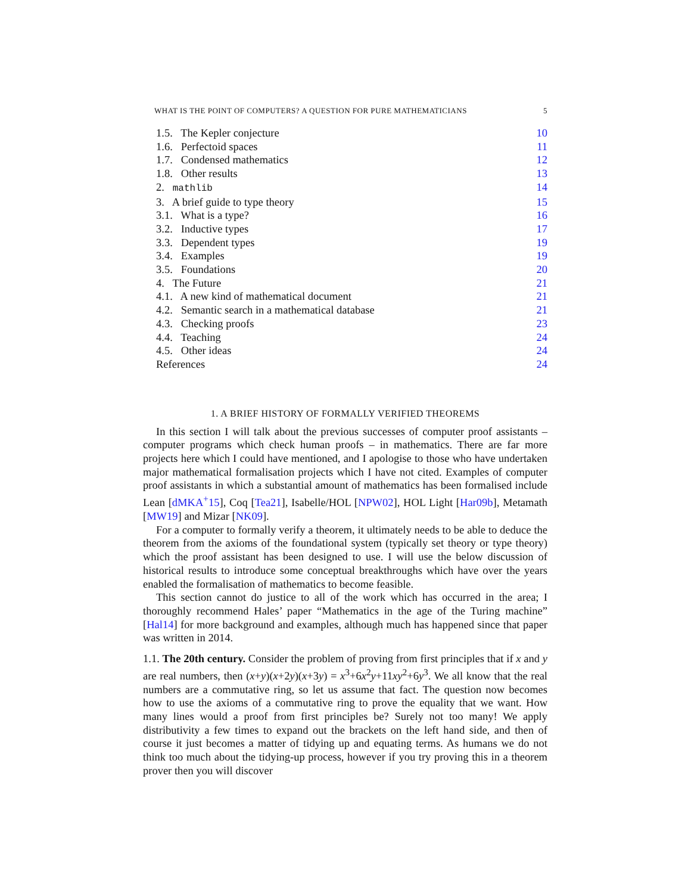WHAT IS THE POINT OF COMPUTERS? A QUESTION FOR PURE MATHEMATICIANS 5
1.5. The Kepler conjecture 10
1.6. Perfectoid spaces 11
1.7. Condensed mathematics 12
1.8. Other results 13
2. mathlib 14
3. A brief guide to type theory 15
3.1. What is a type? 16
3.2. Inductive types 17
3.3. Dependent types 19
3.4. Examples 19
3.5. Foundations 20
4. The Future 21
4.1. A new kind of mathematical document 21
4.2. Semantic search in a mathematical database 21
4.3. Checking proofs 23
4.4. Teaching 24
4.5. Other ideas 24
References 24
1. A BRIEF HISTORY OF FORMALLY VERIFIED THEOREMS
In this section I will talk about the previous successes of computer proof assistants – computer programs which check human proofs – in mathematics. There are far more projects here which I could have mentioned, and I apologise to those who have undertaken major mathematical formalisation projects which I have not cited. Examples of computer proof assistants in which a substantial amount of mathematics has been formalised include Lean [dMKA<sup>+</sup>15], Coq [Tea21], Isabelle/HOL [NPW02], HOL Light [Har09b], Metamath [MW19] and Mizar [NK09].
For a computer to formally verify a theorem, it ultimately needs to be able to deduce the theorem from the axioms of the foundational system (typically set theory or type theory) which the proof assistant has been designed to use. I will use the below discussion of historical results to introduce some conceptual breakthroughs which have over the years enabled the formalisation of mathematics to become feasible.
This section cannot do justice to all of the work which has occurred in the area; I thoroughly recommend Hales’ paper “Mathematics in the age of the Turing machine” [Hal14] for more background and examples, although much has happened since that paper was written in 2014.
1.1. The 20th century. Consider the problem of proving from first principles that if x and y are real numbers, then (x+y)(x+2y)(x+3y) = x<sup>3</sup>+6x<sup>2</sup>y+11xy<sup>2</sup>+6y<sup>3</sup>. We all know that the real numbers are a commutative ring, so let us assume that fact. The question now becomes how to use the axioms of a commutative ring to prove the equality that we want. How many lines would a proof from first principles be? Surely not too many! We apply distributivity a few times to expand out the brackets on the left hand side, and then of course it just becomes a matter of tidying up and equating terms. As humans we do not think too much about the tidying-up process, however if you try proving this in a theorem prover then you will discover